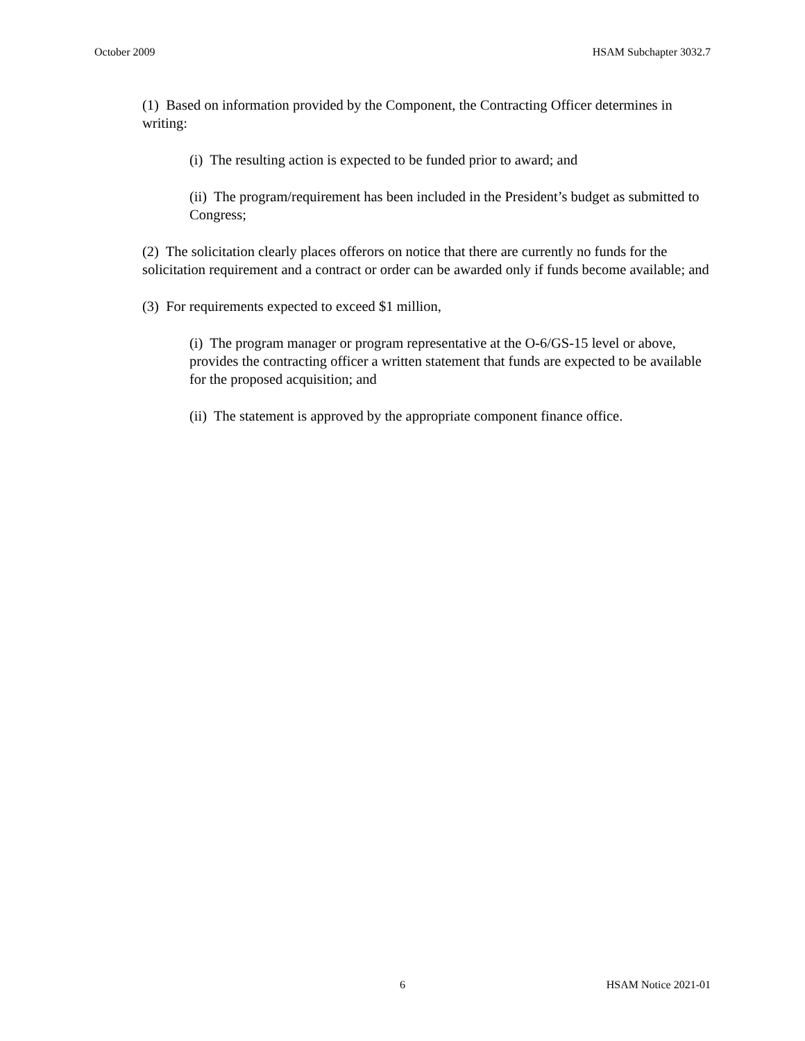October 2009 HSAM Subchapter 3032.7
(1) Based on information provided by the Component, the Contracting Officer determines in writing:
(i) The resulting action is expected to be funded prior to award; and
(ii) The program/requirement has been included in the President’s budget as submitted to Congress;
(2) The solicitation clearly places offerors on notice that there are currently no funds for the solicitation requirement and a contract or order can be awarded only if funds become available; and
(3) For requirements expected to exceed $1 million,
(i) The program manager or program representative at the O-6/GS-15 level or above, provides the contracting officer a written statement that funds are expected to be available for the proposed acquisition; and
(ii) The statement is approved by the appropriate component finance office.
6 HSAM Notice 2021-01